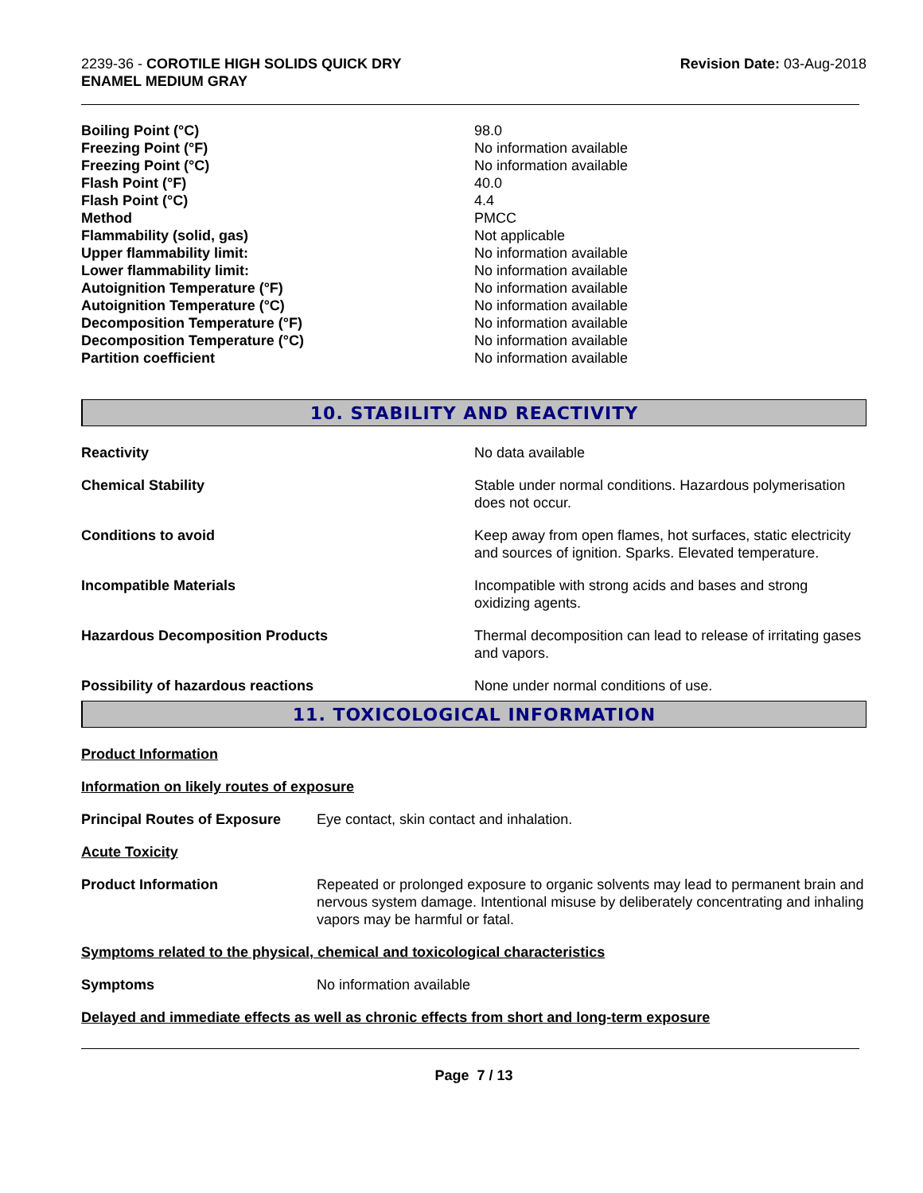2239-36 - COROTILE HIGH SOLIDS QUICK DRY
ENAMEL MEDIUM GRAY
Revision Date: 03-Aug-2018
| Boiling Point (°C) | 98.0 |
| Freezing Point (°F) | No information available |
| Freezing Point (°C) | No information available |
| Flash Point (°F) | 40.0 |
| Flash Point (°C) | 4.4 |
| Method | PMCC |
| Flammability (solid, gas) | Not applicable |
| Upper flammability limit: | No information available |
| Lower flammability limit: | No information available |
| Autoignition Temperature (°F) | No information available |
| Autoignition Temperature (°C) | No information available |
| Decomposition Temperature (°F) | No information available |
| Decomposition Temperature (°C) | No information available |
| Partition coefficient | No information available |
10. STABILITY AND REACTIVITY
| Reactivity | No data available |
| Chemical Stability | Stable under normal conditions. Hazardous polymerisation does not occur. |
| Conditions to avoid | Keep away from open flames, hot surfaces, static electricity and sources of ignition. Sparks. Elevated temperature. |
| Incompatible Materials | Incompatible with strong acids and bases and strong oxidizing agents. |
| Hazardous Decomposition Products | Thermal decomposition can lead to release of irritating gases and vapors. |
| Possibility of hazardous reactions | None under normal conditions of use. |
11. TOXICOLOGICAL INFORMATION
Product Information
Information on likely routes of exposure
| Principal Routes of Exposure | Eye contact, skin contact and inhalation. |
Acute Toxicity
| Product Information | Repeated or prolonged exposure to organic solvents may lead to permanent brain and nervous system damage. Intentional misuse by deliberately concentrating and inhaling vapors may be harmful or fatal. |
Symptoms related to the physical, chemical and toxicological characteristics
| Symptoms | No information available |
Delayed and immediate effects as well as chronic effects from short and long-term exposure
Page 7 / 13